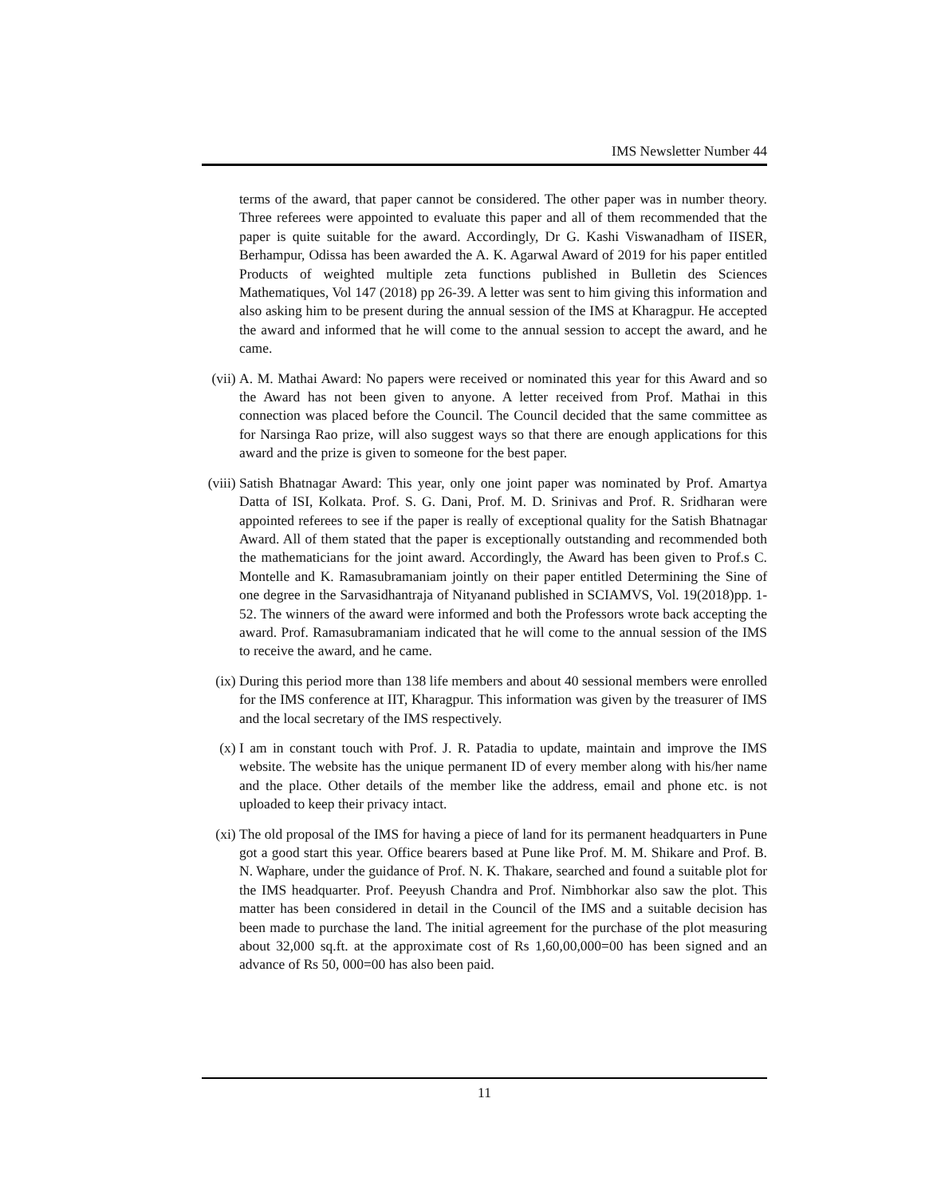IMS Newsletter Number 44
terms of the award, that paper cannot be considered. The other paper was in number theory. Three referees were appointed to evaluate this paper and all of them recommended that the paper is quite suitable for the award. Accordingly, Dr G. Kashi Viswanadham of IISER, Berhampur, Odissa has been awarded the A. K. Agarwal Award of 2019 for his paper entitled Products of weighted multiple zeta functions published in Bulletin des Sciences Mathematiques, Vol 147 (2018) pp 26-39. A letter was sent to him giving this information and also asking him to be present during the annual session of the IMS at Kharagpur. He accepted the award and informed that he will come to the annual session to accept the award, and he came.
(vii)
A. M. Mathai Award: No papers were received or nominated this year for this Award and so the Award has not been given to anyone. A letter received from Prof. Mathai in this connection was placed before the Council. The Council decided that the same committee as for Narsinga Rao prize, will also suggest ways so that there are enough applications for this award and the prize is given to someone for the best paper.
(viii)
Satish Bhatnagar Award: This year, only one joint paper was nominated by Prof. Amartya Datta of ISI, Kolkata. Prof. S. G. Dani, Prof. M. D. Srinivas and Prof. R. Sridharan were appointed referees to see if the paper is really of exceptional quality for the Satish Bhatnagar Award. All of them stated that the paper is exceptionally outstanding and recommended both the mathematicians for the joint award. Accordingly, the Award has been given to Prof.s C. Montelle and K. Ramasubramaniam jointly on their paper entitled Determining the Sine of one degree in the Sarvasidhantraja of Nityanand published in SCIAMVS, Vol. 19(2018)pp. 1-52. The winners of the award were informed and both the Professors wrote back accepting the award. Prof. Ramasubramaniam indicated that he will come to the annual session of the IMS to receive the award, and he came.
(ix) During this period more than 138 life members and about 40 sessional members were enrolled for the IMS conference at IIT, Kharagpur. This information was given by the treasurer of IMS and the local secretary of the IMS respectively.
(x) I am in constant touch with Prof. J. R. Patadia to update, maintain and improve the IMS website. The website has the unique permanent ID of every member along with his/her name and the place. Other details of the member like the address, email and phone etc. is not uploaded to keep their privacy intact.
(xi) The old proposal of the IMS for having a piece of land for its permanent headquarters in Pune got a good start this year. Office bearers based at Pune like Prof. M. M. Shikare and Prof. B. N. Waphare, under the guidance of Prof. N. K. Thakare, searched and found a suitable plot for the IMS headquarter. Prof. Peeyush Chandra and Prof. Nimbhorkar also saw the plot. This matter has been considered in detail in the Council of the IMS and a suitable decision has been made to purchase the land. The initial agreement for the purchase of the plot measuring about 32,000 sq.ft. at the approximate cost of Rs 1,60,00,000=00 has been signed and an advance of Rs 50, 000=00 has also been paid.
11